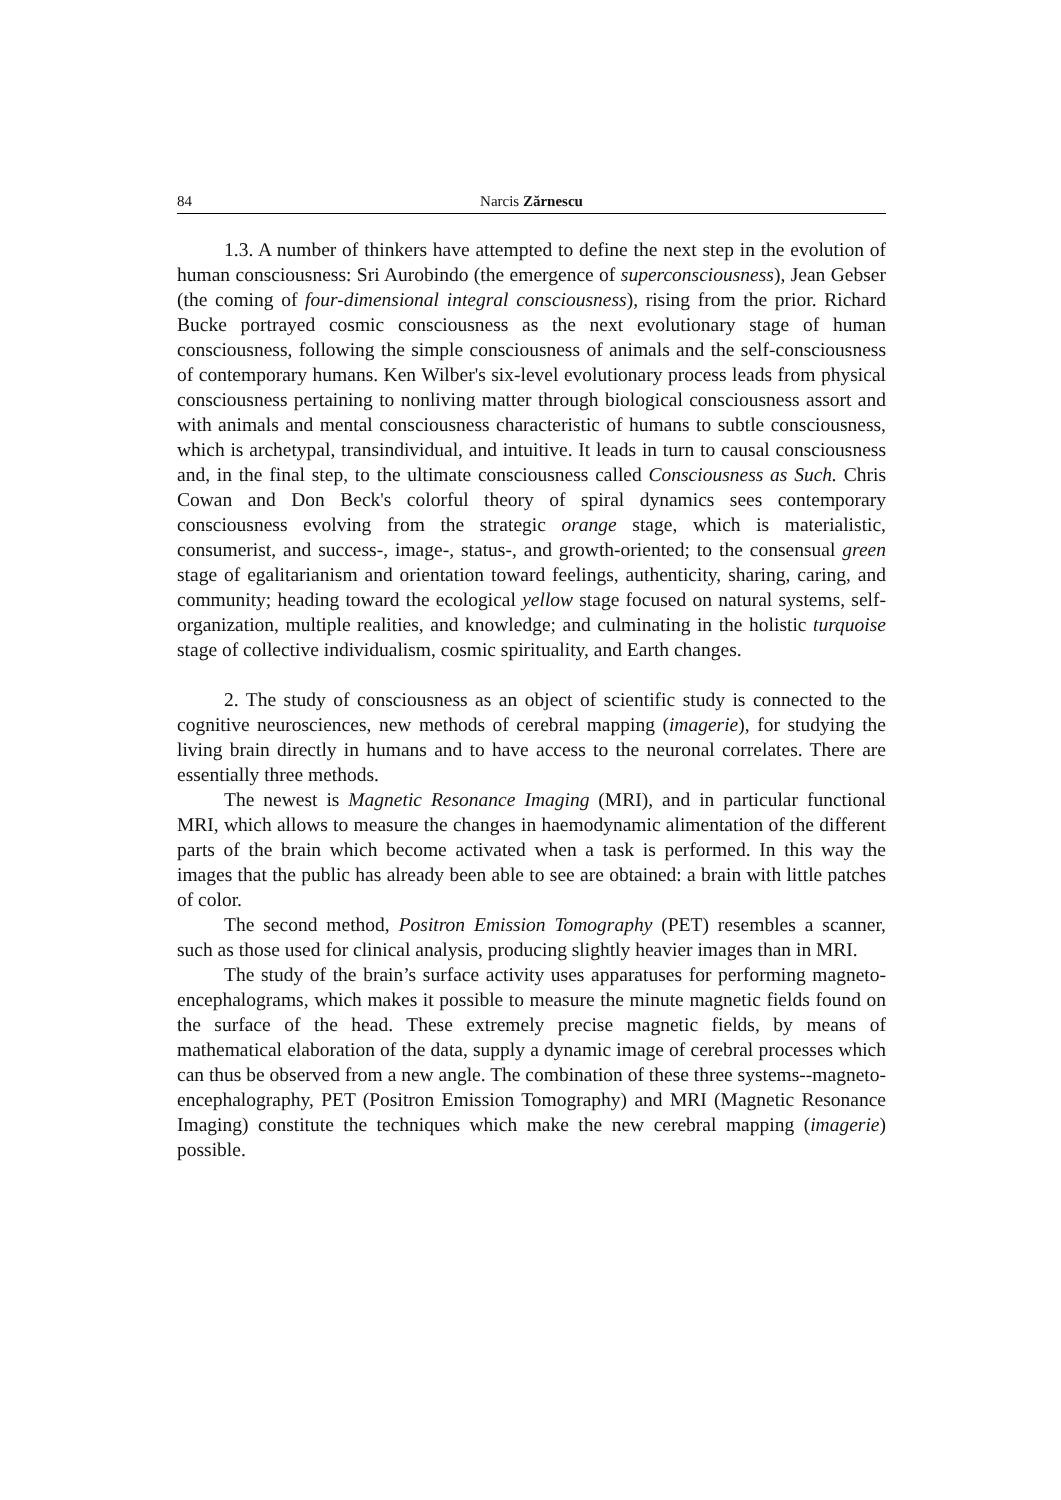84 Narcis Zărnescu
1.3. A number of thinkers have attempted to define the next step in the evolution of human consciousness: Sri Aurobindo (the emergence of superconsciousness), Jean Gebser (the coming of four-dimensional integral consciousness), rising from the prior. Richard Bucke portrayed cosmic consciousness as the next evolutionary stage of human consciousness, following the simple consciousness of animals and the self-consciousness of contemporary humans. Ken Wilber's six-level evolutionary process leads from physical consciousness pertaining to nonliving matter through biological consciousness assort and with animals and mental consciousness characteristic of humans to subtle consciousness, which is archetypal, transindividual, and intuitive. It leads in turn to causal consciousness and, in the final step, to the ultimate consciousness called Consciousness as Such. Chris Cowan and Don Beck's colorful theory of spiral dynamics sees contemporary consciousness evolving from the strategic orange stage, which is materialistic, consumerist, and success-, image-, status-, and growth-oriented; to the consensual green stage of egalitarianism and orientation toward feelings, authenticity, sharing, caring, and community; heading toward the ecological yellow stage focused on natural systems, self-organization, multiple realities, and knowledge; and culminating in the holistic turquoise stage of collective individualism, cosmic spirituality, and Earth changes.
2. The study of consciousness as an object of scientific study is connected to the cognitive neurosciences, new methods of cerebral mapping (imagerie), for studying the living brain directly in humans and to have access to the neuronal correlates. There are essentially three methods.
The newest is Magnetic Resonance Imaging (MRI), and in particular functional MRI, which allows to measure the changes in haemodynamic alimentation of the different parts of the brain which become activated when a task is performed. In this way the images that the public has already been able to see are obtained: a brain with little patches of color.
The second method, Positron Emission Tomography (PET) resembles a scanner, such as those used for clinical analysis, producing slightly heavier images than in MRI.
The study of the brain’s surface activity uses apparatuses for performing magneto-encephalograms, which makes it possible to measure the minute magnetic fields found on the surface of the head. These extremely precise magnetic fields, by means of mathematical elaboration of the data, supply a dynamic image of cerebral processes which can thus be observed from a new angle. The combination of these three systems--magneto-encephalography, PET (Positron Emission Tomography) and MRI (Magnetic Resonance Imaging) constitute the techniques which make the new cerebral mapping (imagerie) possible.